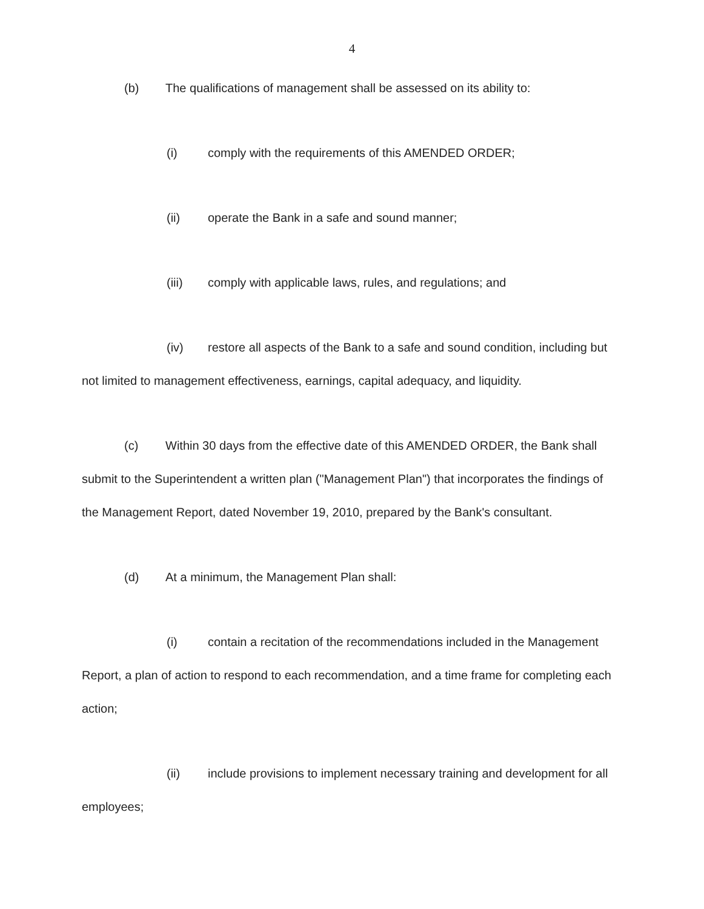4
(b) The qualifications of management shall be assessed on its ability to:
(i) comply with the requirements of this AMENDED ORDER;
(ii) operate the Bank in a safe and sound manner;
(iii) comply with applicable laws, rules, and regulations; and
(iv) restore all aspects of the Bank to a safe and sound condition, including but not limited to management effectiveness, earnings, capital adequacy, and liquidity.
(c) Within 30 days from the effective date of this AMENDED ORDER, the Bank shall submit to the Superintendent a written plan ("Management Plan") that incorporates the findings of the Management Report, dated November 19, 2010, prepared by the Bank's consultant.
(d) At a minimum, the Management Plan shall:
(i) contain a recitation of the recommendations included in the Management Report, a plan of action to respond to each recommendation, and a time frame for completing each action;
(ii) include provisions to implement necessary training and development for all employees;